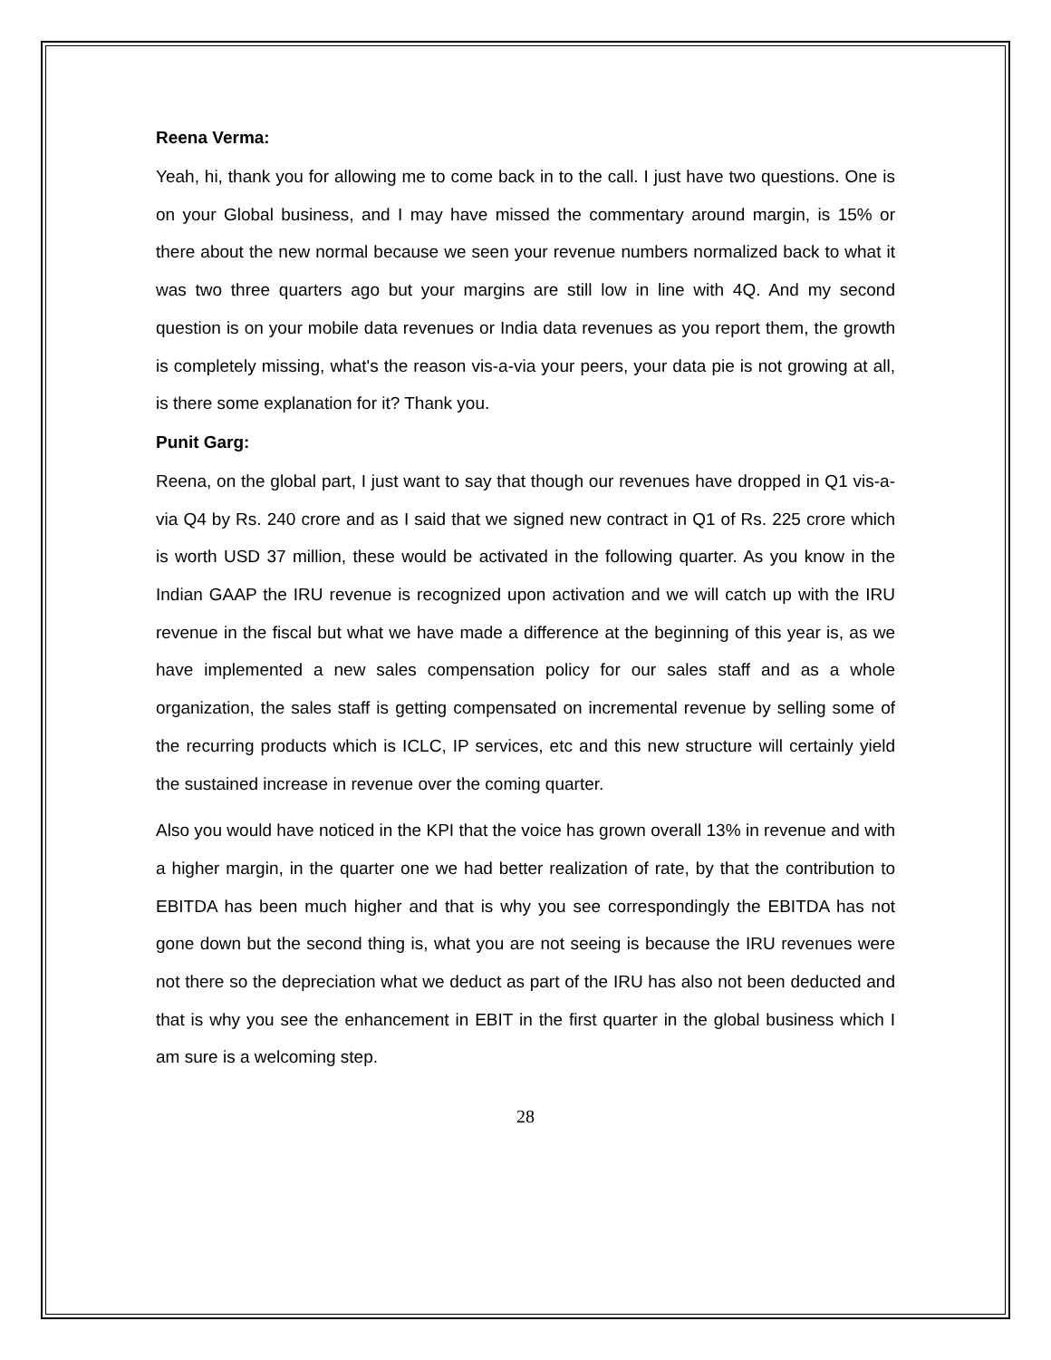Reena Verma:
Yeah, hi, thank you for allowing me to come back in to the call. I just have two questions. One is on your Global business, and I may have missed the commentary around margin, is 15% or there about the new normal because we seen your revenue numbers normalized back to what it was two three quarters ago but your margins are still low in line with 4Q. And my second question is on your mobile data revenues or India data revenues as you report them, the growth is completely missing, what's the reason vis-a-via your peers, your data pie is not growing at all, is there some explanation for it? Thank you.
Punit Garg:
Reena, on the global part, I just want to say that though our revenues have dropped in Q1 vis-a-via Q4 by Rs. 240 crore and as I said that we signed new contract in Q1 of Rs. 225 crore which is worth USD 37 million, these would be activated in the following quarter. As you know in the Indian GAAP the IRU revenue is recognized upon activation and we will catch up with the IRU revenue in the fiscal but what we have made a difference at the beginning of this year is, as we have implemented a new sales compensation policy for our sales staff and as a whole organization, the sales staff is getting compensated on incremental revenue by selling some of the recurring products which is ICLC, IP services, etc and this new structure will certainly yield the sustained increase in revenue over the coming quarter.
Also you would have noticed in the KPI that the voice has grown overall 13% in revenue and with a higher margin, in the quarter one we had better realization of rate, by that the contribution to EBITDA has been much higher and that is why you see correspondingly the EBITDA has not gone down but the second thing is, what you are not seeing is because the IRU revenues were not there so the depreciation what we deduct as part of the IRU has also not been deducted and that is why you see the enhancement in EBIT in the first quarter in the global business which I am sure is a welcoming step.
28